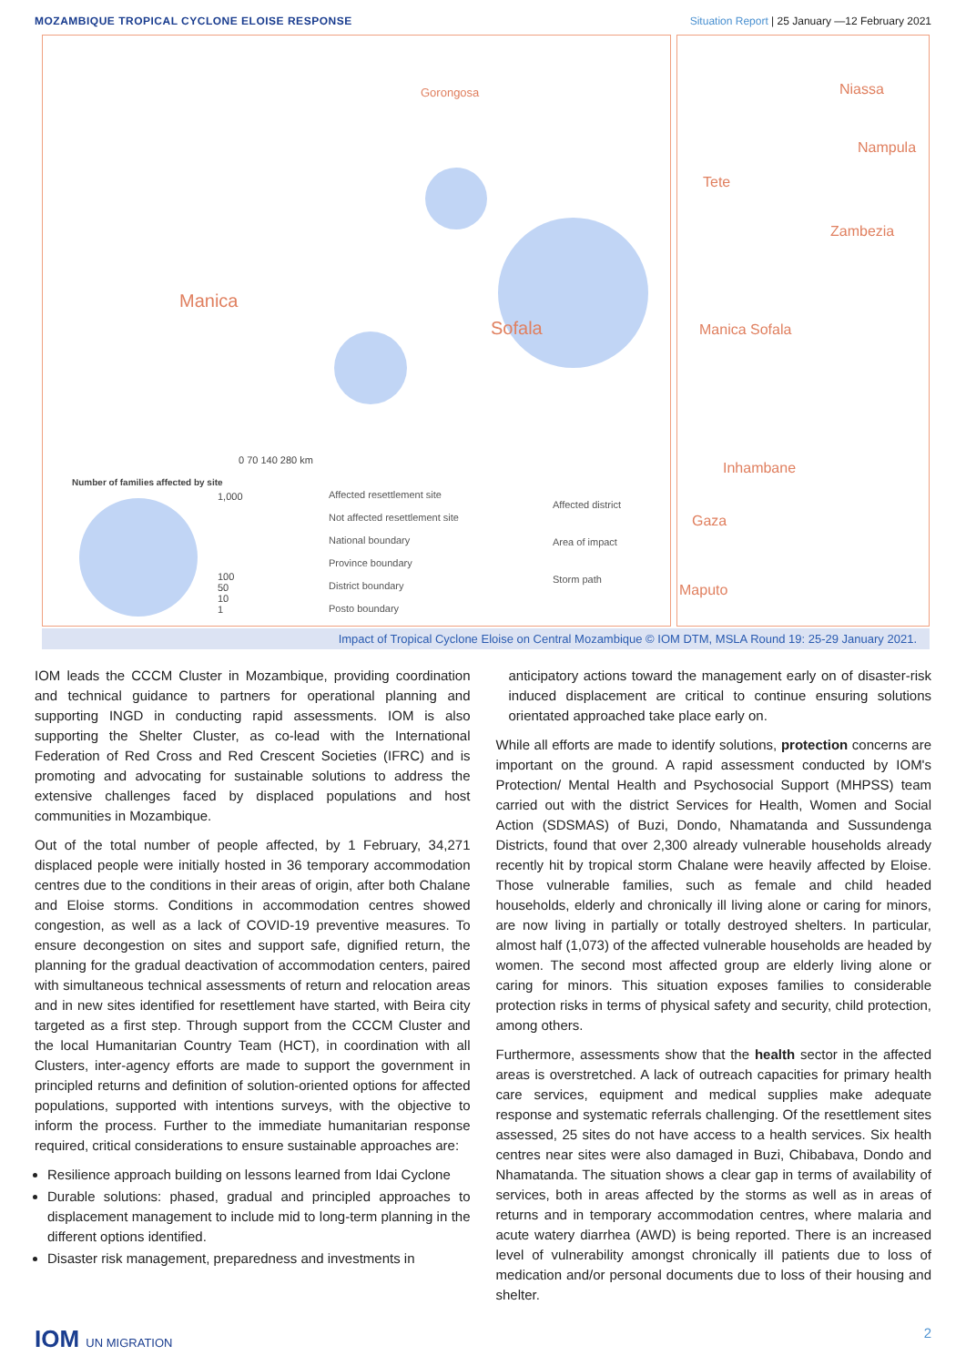MOZAMBIQUE TROPICAL CYCLONE ELOISE RESPONSE
Situation Report | 25 January —12 February 2021
Manica
Sofala
Gorongosa
0 70 140 280 km
Number of families affected by site
1,000
100
50
10
1
Affected resettlement site
Not affected resettlement site
National boundary
Province boundary
District boundary
Posto boundary
Affected district
Area of impact
Storm path
Niassa
Nampula
Tete
Zambezia
Manica Sofala
Inhambane
Gaza
Maputo
Impact of Tropical Cyclone Eloise on Central Mozambique © IOM DTM, MSLA Round 19: 25-29 January 2021.
IOM leads the CCCM Cluster in Mozambique, providing coordination and technical guidance to partners for operational planning and supporting INGD in conducting rapid assessments. IOM is also supporting the Shelter Cluster, as co-lead with the International Federation of Red Cross and Red Crescent Societies (IFRC) and is promoting and advocating for sustainable solutions to address the extensive challenges faced by displaced populations and host communities in Mozambique.
Out of the total number of people affected, by 1 February, 34,271 displaced people were initially hosted in 36 temporary accommodation centres due to the conditions in their areas of origin, after both Chalane and Eloise storms. Conditions in accommodation centres showed congestion, as well as a lack of COVID-19 preventive measures. To ensure decongestion on sites and support safe, dignified return, the planning for the gradual deactivation of accommodation centers, paired with simultaneous technical assessments of return and relocation areas and in new sites identified for resettlement have started, with Beira city targeted as a first step. Through support from the CCCM Cluster and the local Humanitarian Country Team (HCT), in coordination with all Clusters, inter-agency efforts are made to support the government in principled returns and definition of solution-oriented options for affected populations, supported with intentions surveys, with the objective to inform the process. Further to the immediate humanitarian response required, critical considerations to ensure sustainable approaches are:
Resilience approach building on lessons learned from Idai Cyclone
Durable solutions: phased, gradual and principled approaches to displacement management to include mid to long-term planning in the different options identified.
Disaster risk management, preparedness and investments in
anticipatory actions toward the management early on of disaster-risk induced displacement are critical to continue ensuring solutions orientated approached take place early on.
While all efforts are made to identify solutions, protection concerns are important on the ground. A rapid assessment conducted by IOM's Protection/ Mental Health and Psychosocial Support (MHPSS) team carried out with the district Services for Health, Women and Social Action (SDSMAS) of Buzi, Dondo, Nhamatanda and Sussundenga Districts, found that over 2,300 already vulnerable households already recently hit by tropical storm Chalane were heavily affected by Eloise. Those vulnerable families, such as female and child headed households, elderly and chronically ill living alone or caring for minors, are now living in partially or totally destroyed shelters. In particular, almost half (1,073) of the affected vulnerable households are headed by women. The second most affected group are elderly living alone or caring for minors. This situation exposes families to considerable protection risks in terms of physical safety and security, child protection, among others.
Furthermore, assessments show that the health sector in the affected areas is overstretched. A lack of outreach capacities for primary health care services, equipment and medical supplies make adequate response and systematic referrals challenging. Of the resettlement sites assessed, 25 sites do not have access to a health services. Six health centres near sites were also damaged in Buzi, Chibabava, Dondo and Nhamatanda. The situation shows a clear gap in terms of availability of services, both in areas affected by the storms as well as in areas of returns and in temporary accommodation centres, where malaria and acute watery diarrhea (AWD) is being reported. There is an increased level of vulnerability amongst chronically ill patients due to loss of medication and/or personal documents due to loss of their housing and shelter.
IOM UN MIGRATION
2